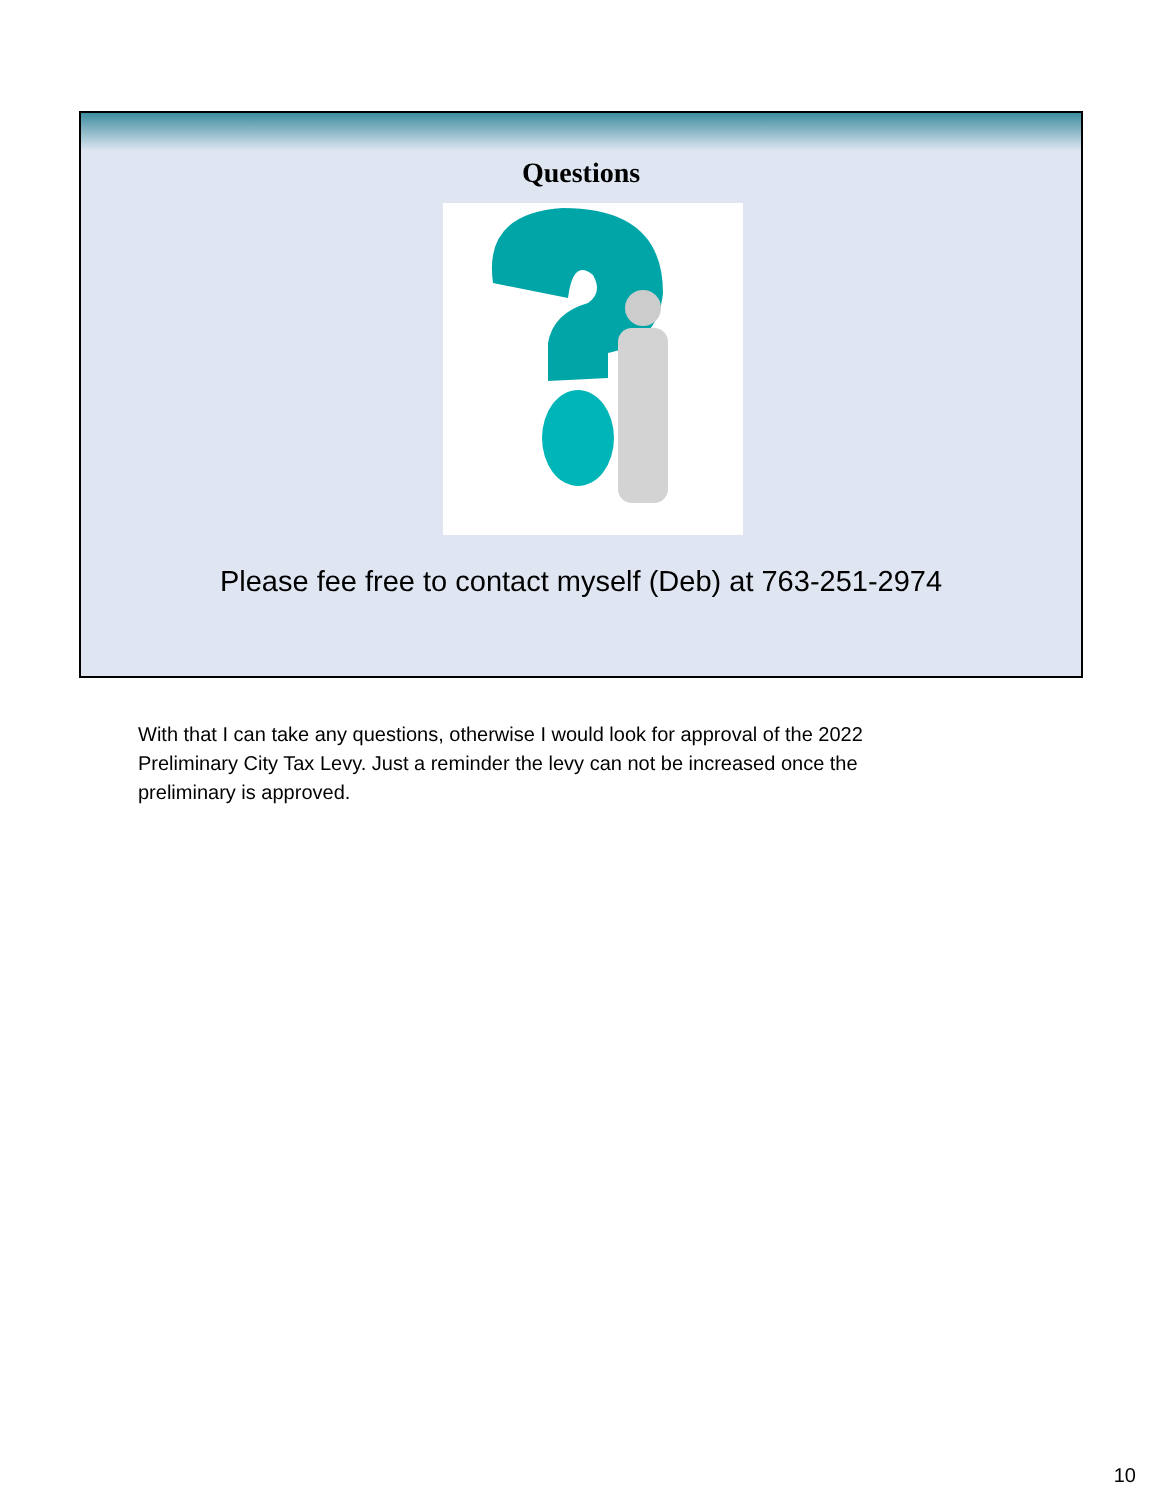Questions
Please fee free to contact myself (Deb) at 763-251-2974
With that I can take any questions, otherwise I would look for approval of the 2022 Preliminary City Tax Levy. Just a reminder the levy can not be increased once the preliminary is approved.
10